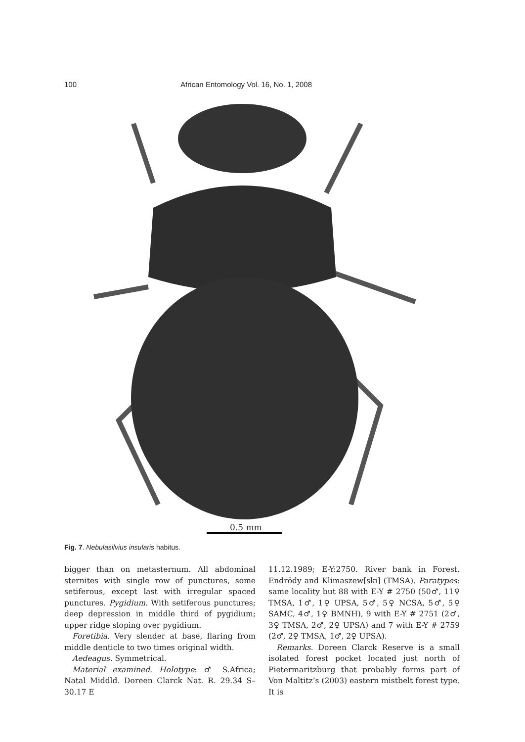100 African Entomology Vol. 16, No. 1, 2008
0.5 mm
Fig. 7. Nebulasilvius insularis habitus.
bigger than on metasternum. All abdominal sternites with single row of punctures, some setiferous, except last with irregular spaced punctures. Pygidium. With setiferous punctures; deep depression in middle third of pygidium; upper ridge sloping over pygidium.
Foretibia. Very slender at base, flaring from middle denticle to two times original width.
Aedeagus. Symmetrical.
Material examined. Holotype: ♂ S.Africa; Natal Middld. Doreen Clarck Nat. R. 29.34 S–30.17 E
11.12.1989; E-Y:2750. River bank in Forest. Endrödy and Klimaszew[ski] (TMSA). Paratypes: same locality but 88 with E-Y # 2750 (50♂, 11♀ TMSA, 1♂, 1♀ UPSA, 5♂, 5♀ NCSA, 5♂, 5♀ SAMC, 4♂, 1♀ BMNH), 9 with E-Y # 2751 (2♂, 3♀ TMSA, 2♂, 2♀ UPSA) and 7 with E-Y # 2759 (2♂, 2♀ TMSA, 1♂, 2♀ UPSA).
Remarks. Doreen Clarck Reserve is a small isolated forest pocket located just north of Pietermaritzburg that probably forms part of Von Maltitz’s (2003) eastern mistbelt forest type. It is